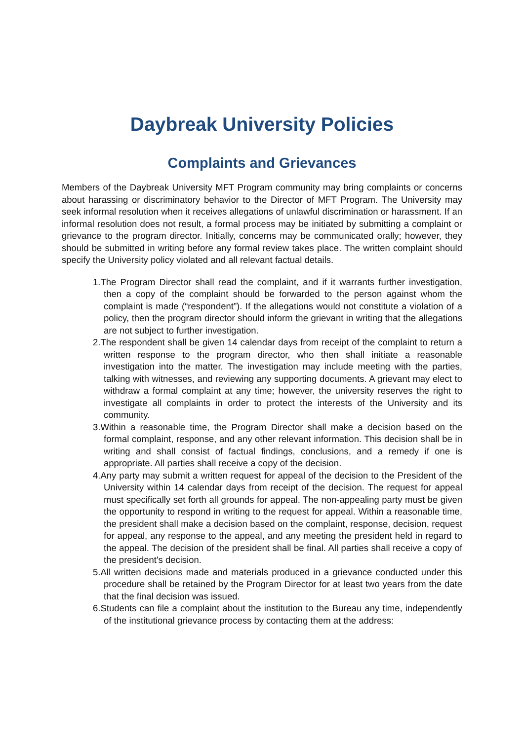Daybreak University Policies
Complaints and Grievances
Members of the Daybreak University MFT Program community may bring complaints or concerns about harassing or discriminatory behavior to the Director of MFT Program. The University may seek informal resolution when it receives allegations of unlawful discrimination or harassment. If an informal resolution does not result, a formal process may be initiated by submitting a complaint or grievance to the program director. Initially, concerns may be communicated orally; however, they should be submitted in writing before any formal review takes place. The written complaint should specify the University policy violated and all relevant factual details.
1.The Program Director shall read the complaint, and if it warrants further investigation, then a copy of the complaint should be forwarded to the person against whom the complaint is made (“respondent”). If the allegations would not constitute a violation of a policy, then the program director should inform the grievant in writing that the allegations are not subject to further investigation.
2.The respondent shall be given 14 calendar days from receipt of the complaint to return a written response to the program director, who then shall initiate a reasonable investigation into the matter. The investigation may include meeting with the parties, talking with witnesses, and reviewing any supporting documents. A grievant may elect to withdraw a formal complaint at any time; however, the university reserves the right to investigate all complaints in order to protect the interests of the University and its community.
3.Within a reasonable time, the Program Director shall make a decision based on the formal complaint, response, and any other relevant information. This decision shall be in writing and shall consist of factual findings, conclusions, and a remedy if one is appropriate. All parties shall receive a copy of the decision.
4.Any party may submit a written request for appeal of the decision to the President of the University within 14 calendar days from receipt of the decision. The request for appeal must specifically set forth all grounds for appeal. The non-appealing party must be given the opportunity to respond in writing to the request for appeal. Within a reasonable time, the president shall make a decision based on the complaint, response, decision, request for appeal, any response to the appeal, and any meeting the president held in regard to the appeal. The decision of the president shall be final. All parties shall receive a copy of the president's decision.
5.All written decisions made and materials produced in a grievance conducted under this procedure shall be retained by the Program Director for at least two years from the date that the final decision was issued.
6.Students can file a complaint about the institution to the Bureau any time, independently of the institutional grievance process by contacting them at the address: